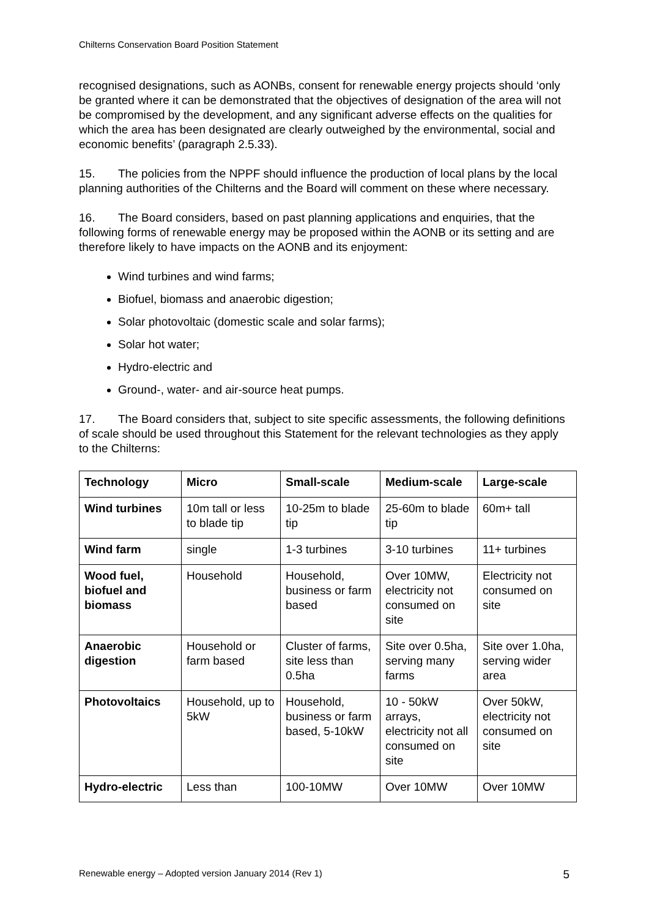Chilterns Conservation Board Position Statement
recognised designations, such as AONBs, consent for renewable energy projects should ‘only be granted where it can be demonstrated that the objectives of designation of the area will not be compromised by the development, and any significant adverse effects on the qualities for which the area has been designated are clearly outweighed by the environmental, social and economic benefits’ (paragraph 2.5.33).
15. The policies from the NPPF should influence the production of local plans by the local planning authorities of the Chilterns and the Board will comment on these where necessary.
16. The Board considers, based on past planning applications and enquiries, that the following forms of renewable energy may be proposed within the AONB or its setting and are therefore likely to have impacts on the AONB and its enjoyment:
Wind turbines and wind farms;
Biofuel, biomass and anaerobic digestion;
Solar photovoltaic (domestic scale and solar farms);
Solar hot water;
Hydro-electric and
Ground-, water- and air-source heat pumps.
17. The Board considers that, subject to site specific assessments, the following definitions of scale should be used throughout this Statement for the relevant technologies as they apply to the Chilterns:
| Technology | Micro | Small-scale | Medium-scale | Large-scale |
| --- | --- | --- | --- | --- |
| Wind turbines | 10m tall or less to blade tip | 10-25m to blade tip | 25-60m to blade tip | 60m+ tall |
| Wind farm | single | 1-3 turbines | 3-10 turbines | 11+ turbines |
| Wood fuel, biofuel and biomass | Household | Household, business or farm based | Over 10MW, electricity not consumed on site | Electricity not consumed on site |
| Anaerobic digestion | Household or farm based | Cluster of farms, site less than 0.5ha | Site over 0.5ha, serving many farms | Site over 1.0ha, serving wider area |
| Photovoltaics | Household, up to 5kW | Household, business or farm based, 5-10kW | 10 - 50kW arrays, electricity not all consumed on site | Over 50kW, electricity not consumed on site |
| Hydro-electric | Less than | 100-10MW | Over 10MW | Over 10MW |
Renewable energy – Adopted version January 2014 (Rev 1) 5